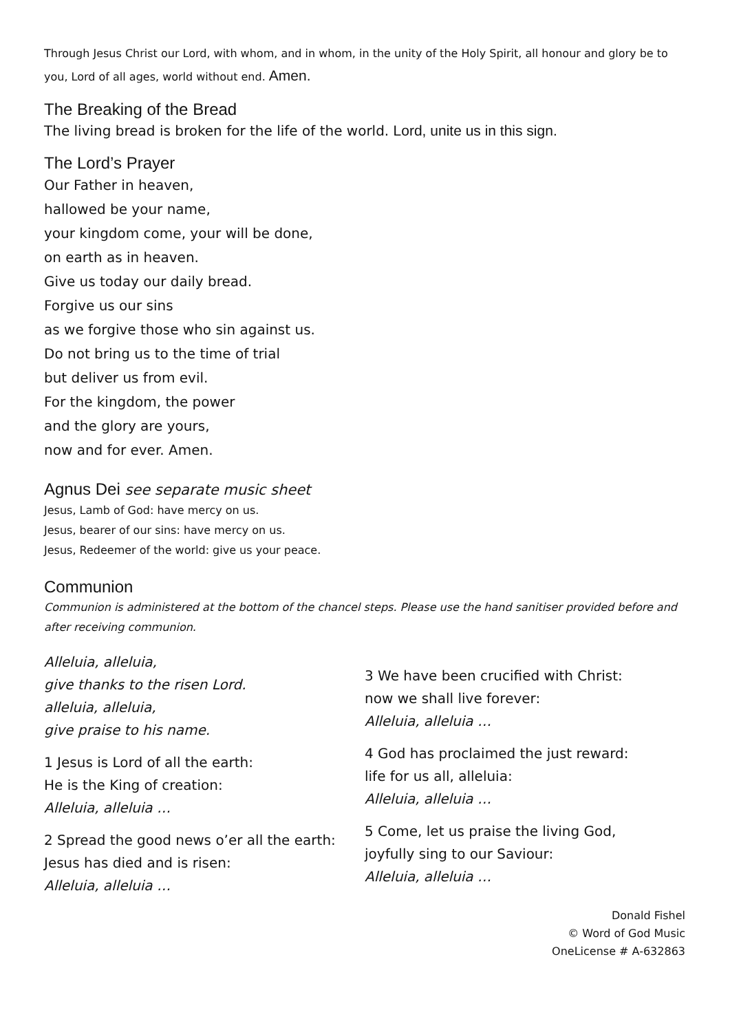Through Jesus Christ our Lord, with whom, and in whom, in the unity of the Holy Spirit, all honour and glory be to you, Lord of all ages, world without end. Amen.
The Breaking of the Bread
The living bread is broken for the life of the world. Lord, unite us in this sign.
The Lord’s Prayer
Our Father in heaven,
hallowed be your name,
your kingdom come, your will be done,
on earth as in heaven.
Give us today our daily bread.
Forgive us our sins
as we forgive those who sin against us.
Do not bring us to the time of trial
but deliver us from evil.
For the kingdom, the power
and the glory are yours,
now and for ever. Amen.
Agnus Dei see separate music sheet
Jesus, Lamb of God: have mercy on us.
Jesus, bearer of our sins: have mercy on us.
Jesus, Redeemer of the world: give us your peace.
Communion
Communion is administered at the bottom of the chancel steps. Please use the hand sanitiser provided before and after receiving communion.
Alleluia, alleluia,
give thanks to the risen Lord.
alleluia, alleluia,
give praise to his name.
1 Jesus is Lord of all the earth:
He is the King of creation:
Alleluia, alleluia …
2 Spread the good news o’er all the earth:
Jesus has died and is risen:
Alleluia, alleluia …
3 We have been crucified with Christ:
now we shall live forever:
Alleluia, alleluia …
4 God has proclaimed the just reward:
life for us all, alleluia:
Alleluia, alleluia …
5 Come, let us praise the living God,
joyfully sing to our Saviour:
Alleluia, alleluia …
Donald Fishel
© Word of God Music
OneLicense # A-632863